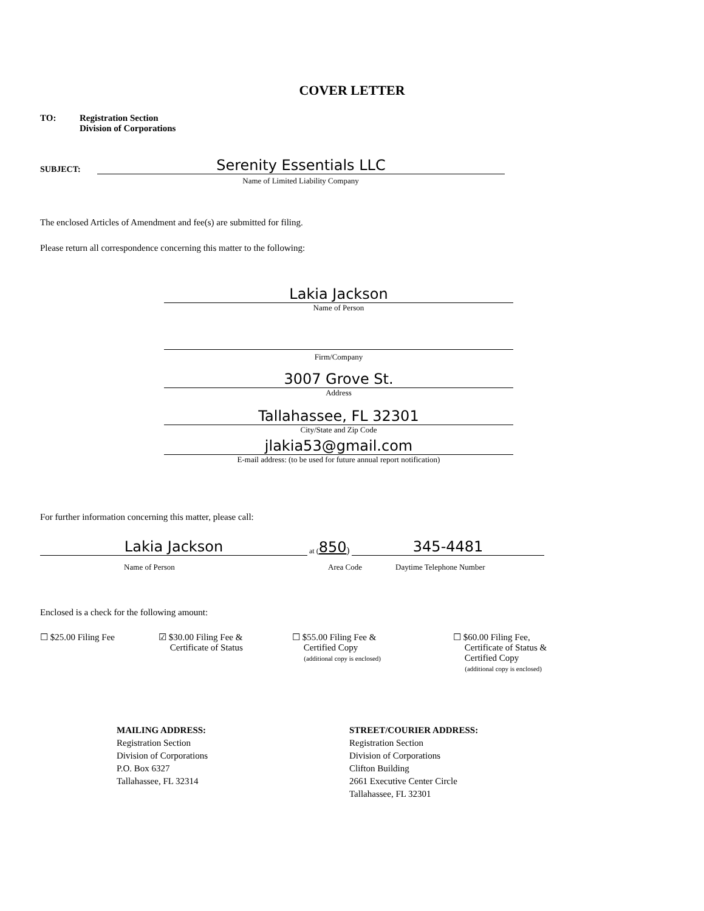COVER LETTER
TO: Registration Section
Division of Corporations
SUBJECT:
Serenity Essentials LLC
Name of Limited Liability Company
The enclosed Articles of Amendment and fee(s) are submitted for filing.
Please return all correspondence concerning this matter to the following:
Lakia Jackson
Name of Person
Firm/Company
3007 Grove St.
Address
Tallahassee, FL 32301
City/State and Zip Code
jlakia53@gmail.com
E-mail address: (to be used for future annual report notification)
For further information concerning this matter, please call:
Lakia Jackson
at (850)
345-4481
Name of Person Area Code Daytime Telephone Number
Enclosed is a check for the following amount:
☐ $25.00 Filing Fee ☑ $30.00 Filing Fee &
Certificate of Status
☐ $55.00 Filing Fee &
Certified Copy
(additional copy is enclosed)
☐ $60.00 Filing Fee,
Certificate of Status &
Certified Copy
(additional copy is enclosed)
MAILING ADDRESS:
Registration Section
Division of Corporations
P.O. Box 6327
Tallahassee, FL 32314
STREET/COURIER ADDRESS:
Registration Section
Division of Corporations
Clifton Building
2661 Executive Center Circle
Tallahassee, FL 32301